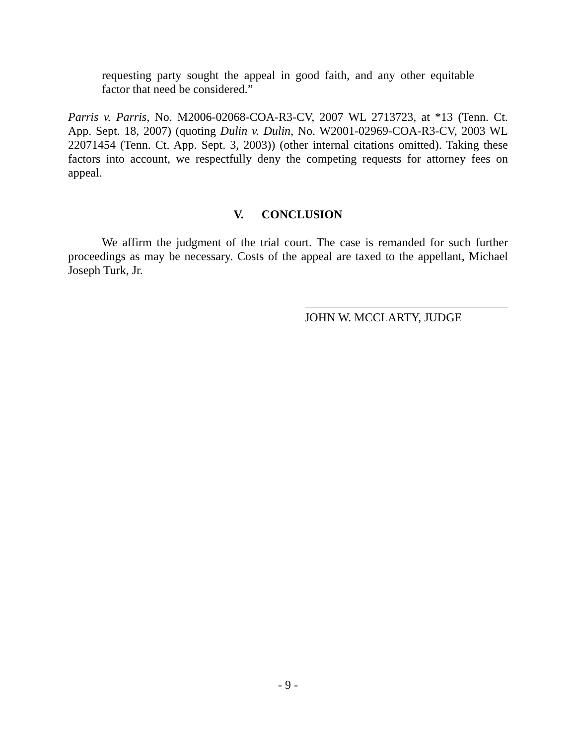requesting party sought the appeal in good faith, and any other equitable factor that need be considered.”
Parris v. Parris, No. M2006-02068-COA-R3-CV, 2007 WL 2713723, at *13 (Tenn. Ct. App. Sept. 18, 2007) (quoting Dulin v. Dulin, No. W2001-02969-COA-R3-CV, 2003 WL 22071454 (Tenn. Ct. App. Sept. 3, 2003)) (other internal citations omitted). Taking these factors into account, we respectfully deny the competing requests for attorney fees on appeal.
V. CONCLUSION
We affirm the judgment of the trial court. The case is remanded for such further proceedings as may be necessary. Costs of the appeal are taxed to the appellant, Michael Joseph Turk, Jr.
JOHN W. MCCLARTY, JUDGE
- 9 -